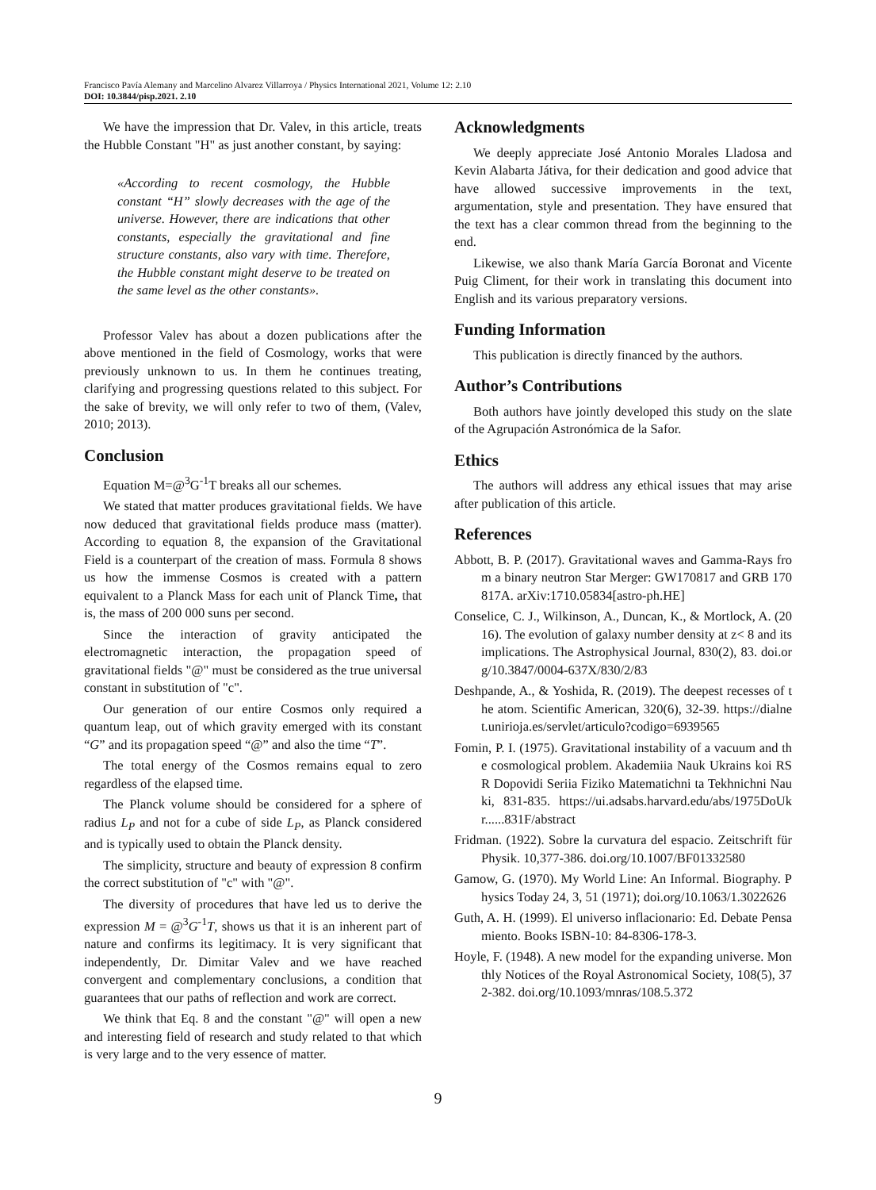Francisco Pavía Alemany and Marcelino Alvarez Villarroya / Physics International 2021, Volume 12: 2.10
DOI: 10.3844/pisp.2021. 2.10
We have the impression that Dr. Valev, in this article, treats the Hubble Constant "H" as just another constant, by saying:
«According to recent cosmology, the Hubble constant “H” slowly decreases with the age of the universe. However, there are indications that other constants, especially the gravitational and fine structure constants, also vary with time. Therefore, the Hubble constant might deserve to be treated on the same level as the other constants».
Professor Valev has about a dozen publications after the above mentioned in the field of Cosmology, works that were previously unknown to us. In them he continues treating, clarifying and progressing questions related to this subject. For the sake of brevity, we will only refer to two of them, (Valev, 2010; 2013).
Conclusion
Equation M=@<sup>3</sup>G<sup>-1</sup>T breaks all our schemes.
We stated that matter produces gravitational fields. We have now deduced that gravitational fields produce mass (matter). According to equation 8, the expansion of the Gravitational Field is a counterpart of the creation of mass. Formula 8 shows us how the immense Cosmos is created with a pattern equivalent to a Planck Mass for each unit of Planck Time, that is, the mass of 200 000 suns per second.
Since the interaction of gravity anticipated the electromagnetic interaction, the propagation speed of gravitational fields "@" must be considered as the true universal constant in substitution of "c".
Our generation of our entire Cosmos only required a quantum leap, out of which gravity emerged with its constant “G” and its propagation speed “@” and also the time “T”.
The total energy of the Cosmos remains equal to zero regardless of the elapsed time.
The Planck volume should be considered for a sphere of radius L<sub>P</sub> and not for a cube of side L<sub>P</sub>, as Planck considered and is typically used to obtain the Planck density.
The simplicity, structure and beauty of expression 8 confirm the correct substitution of "c" with "@".
The diversity of procedures that have led us to derive the expression M = @<sup>3</sup>G<sup>-1</sup>T, shows us that it is an inherent part of nature and confirms its legitimacy. It is very significant that independently, Dr. Dimitar Valev and we have reached convergent and complementary conclusions, a condition that guarantees that our paths of reflection and work are correct.
We think that Eq. 8 and the constant "@" will open a new and interesting field of research and study related to that which is very large and to the very essence of matter.
Acknowledgments
We deeply appreciate José Antonio Morales Lladosa and Kevin Alabarta Játiva, for their dedication and good advice that have allowed successive improvements in the text, argumentation, style and presentation. They have ensured that the text has a clear common thread from the beginning to the end.
Likewise, we also thank María García Boronat and Vicente Puig Climent, for their work in translating this document into English and its various preparatory versions.
Funding Information
This publication is directly financed by the authors.
Author’s Contributions
Both authors have jointly developed this study on the slate of the Agrupación Astronómica de la Safor.
Ethics
The authors will address any ethical issues that may arise after publication of this article.
References
Abbott, B. P. (2017). Gravitational waves and Gamma-Rays from a binary neutron Star Merger: GW170817 and GRB 170817A. arXiv:1710.05834[astro-ph.HE]
Conselice, C. J., Wilkinson, A., Duncan, K., & Mortlock, A. (2016). The evolution of galaxy number density at z< 8 and its implications. The Astrophysical Journal, 830(2), 83. doi.org/10.3847/0004-637X/830/2/83
Deshpande, A., & Yoshida, R. (2019). The deepest recesses of the atom. Scientific American, 320(6), 32-39. https://dialnet.unirioja.es/servlet/articulo?codigo=6939565
Fomin, P. I. (1975). Gravitational instability of a vacuum and the cosmological problem. Akademiia Nauk Ukrains koi RSR Dopovidi Seriia Fiziko Matematichni ta Tekhnichni Nauki, 831-835. https://ui.adsabs.harvard.edu/abs/1975DoUkr......831F/abstract
Fridman. (1922). Sobre la curvatura del espacio. Zeitschrift für Physik. 10,377-386. doi.org/10.1007/BF01332580
Gamow, G. (1970). My World Line: An Informal. Biography. Physics Today 24, 3, 51 (1971); doi.org/10.1063/1.3022626
Guth, A. H. (1999). El universo inflacionario: Ed. Debate Pensamiento. Books ISBN-10: 84-8306-178-3.
Hoyle, F. (1948). A new model for the expanding universe. Monthly Notices of the Royal Astronomical Society, 108(5), 372-382. doi.org/10.1093/mnras/108.5.372
9